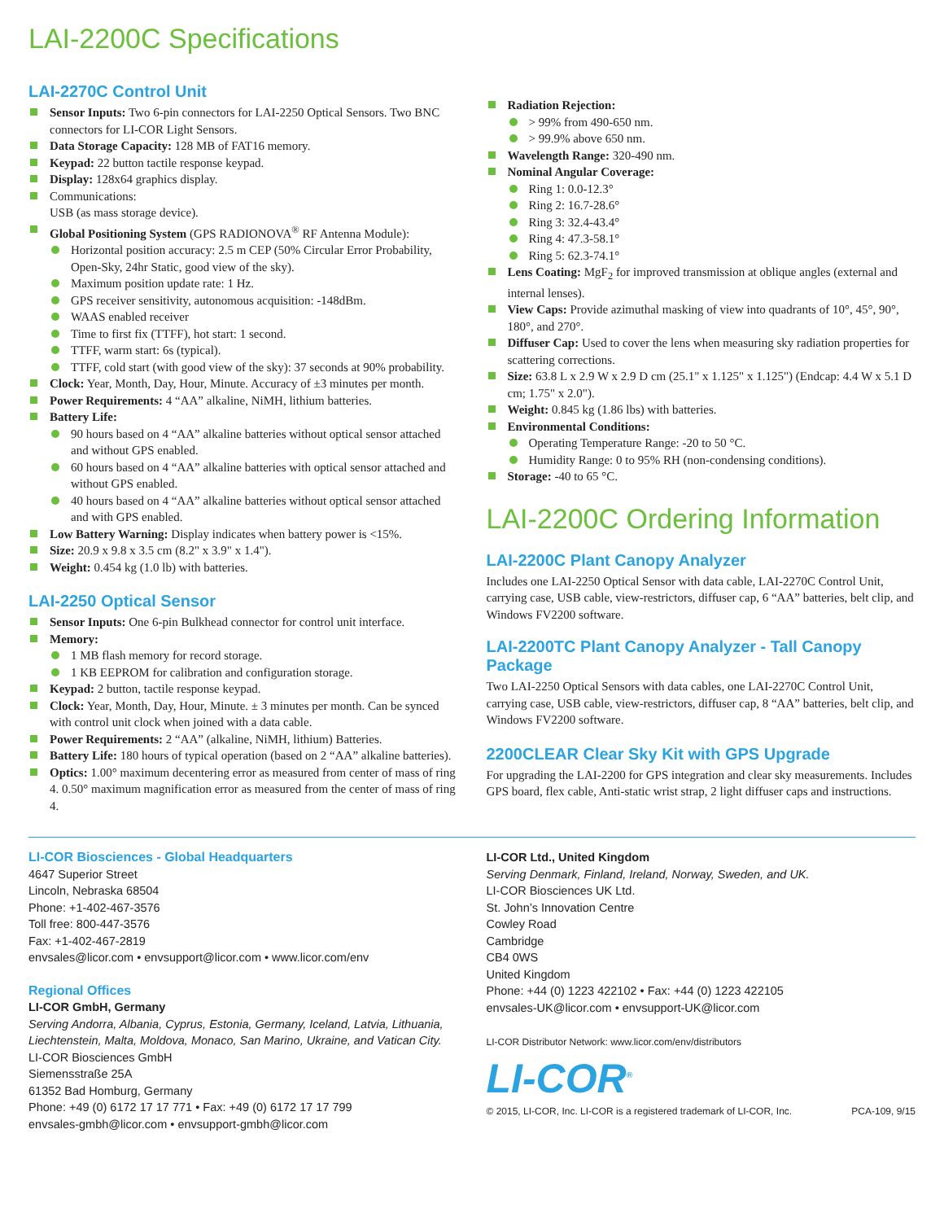LAI-2200C Specifications
LAI-2270C Control Unit
Sensor Inputs: Two 6-pin connectors for LAI-2250 Optical Sensors. Two BNC connectors for LI-COR Light Sensors.
Data Storage Capacity: 128 MB of FAT16 memory.
Keypad: 22 button tactile response keypad.
Display: 128x64 graphics display.
Communications:
USB (as mass storage device).
Global Positioning System (GPS RADIONOVA<sup>®</sup> RF Antenna Module):
Horizontal position accuracy: 2.5 m CEP (50% Circular Error Probability, Open-Sky, 24hr Static, good view of the sky).
Maximum position update rate: 1 Hz.
GPS receiver sensitivity, autonomous acquisition: -148dBm.
WAAS enabled receiver
Time to first fix (TTFF), hot start: 1 second.
TTFF, warm start: 6s (typical).
TTFF, cold start (with good view of the sky): 37 seconds at 90% probability.
Clock: Year, Month, Day, Hour, Minute. Accuracy of ±3 minutes per month.
Power Requirements: 4 “AA” alkaline, NiMH, lithium batteries.
Battery Life:
90 hours based on 4 “AA” alkaline batteries without optical sensor attached and without GPS enabled.
60 hours based on 4 “AA” alkaline batteries with optical sensor attached and without GPS enabled.
40 hours based on 4 “AA” alkaline batteries without optical sensor attached and with GPS enabled.
Low Battery Warning: Display indicates when battery power is <15%.
Size: 20.9 x 9.8 x 3.5 cm (8.2" x 3.9" x 1.4").
Weight: 0.454 kg (1.0 lb) with batteries.
LAI-2250 Optical Sensor
Sensor Inputs: One 6-pin Bulkhead connector for control unit interface.
Memory:
1 MB flash memory for record storage.
1 KB EEPROM for calibration and configuration storage.
Keypad: 2 button, tactile response keypad.
Clock: Year, Month, Day, Hour, Minute. ± 3 minutes per month. Can be synced with control unit clock when joined with a data cable.
Power Requirements: 2 “AA” (alkaline, NiMH, lithium) Batteries.
Battery Life: 180 hours of typical operation (based on 2 “AA” alkaline batteries).
Optics: 1.00° maximum decentering error as measured from center of mass of ring 4. 0.50° maximum magnification error as measured from the center of mass of ring 4.
Radiation Rejection:
> 99% from 490-650 nm.
> 99.9% above 650 nm.
Wavelength Range: 320-490 nm.
Nominal Angular Coverage:
Ring 1: 0.0-12.3°
Ring 2: 16.7-28.6°
Ring 3: 32.4-43.4°
Ring 4: 47.3-58.1°
Ring 5: 62.3-74.1°
Lens Coating: MgF<sub>2</sub> for improved transmission at oblique angles (external and internal lenses).
View Caps: Provide azimuthal masking of view into quadrants of 10°, 45°, 90°, 180°, and 270°.
Diffuser Cap: Used to cover the lens when measuring sky radiation properties for scattering corrections.
Size: 63.8 L x 2.9 W x 2.9 D cm (25.1" x 1.125" x 1.125") (Endcap: 4.4 W x 5.1 D cm; 1.75" x 2.0").
Weight: 0.845 kg (1.86 lbs) with batteries.
Environmental Conditions:
Operating Temperature Range: -20 to 50 °C.
Humidity Range: 0 to 95% RH (non-condensing conditions).
Storage: -40 to 65 °C.
LAI-2200C Ordering Information
LAI-2200C Plant Canopy Analyzer
Includes one LAI-2250 Optical Sensor with data cable, LAI-2270C Control Unit, carrying case, USB cable, view-restrictors, diffuser cap, 6 “AA” batteries, belt clip, and Windows FV2200 software.
LAI-2200TC Plant Canopy Analyzer - Tall Canopy Package
Two LAI-2250 Optical Sensors with data cables, one LAI-2270C Control Unit, carrying case, USB cable, view-restrictors, diffuser cap, 8 “AA” batteries, belt clip, and Windows FV2200 software.
2200CLEAR Clear Sky Kit with GPS Upgrade
For upgrading the LAI-2200 for GPS integration and clear sky measurements. Includes GPS board, flex cable, Anti-static wrist strap, 2 light diffuser caps and instructions.
LI-COR Biosciences - Global Headquarters
4647 Superior Street
Lincoln, Nebraska 68504
Phone: +1-402-467-3576
Toll free: 800-447-3576
Fax: +1-402-467-2819
envsales@licor.com • envsupport@licor.com • www.licor.com/env
Regional Offices
LI-COR GmbH, Germany
Serving Andorra, Albania, Cyprus, Estonia, Germany, Iceland, Latvia, Lithuania, Liechtenstein, Malta, Moldova, Monaco, San Marino, Ukraine, and Vatican City.
LI-COR Biosciences GmbH
Siemensstraße 25A
61352 Bad Homburg, Germany
Phone: +49 (0) 6172 17 17 771 • Fax: +49 (0) 6172 17 17 799
envsales-gmbh@licor.com • envsupport-gmbh@licor.com
LI-COR Ltd., United Kingdom
Serving Denmark, Finland, Ireland, Norway, Sweden, and UK.
LI-COR Biosciences UK Ltd.
St. John’s Innovation Centre
Cowley Road
Cambridge
CB4 0WS
United Kingdom
Phone: +44 (0) 1223 422102 • Fax: +44 (0) 1223 422105
envsales-UK@licor.com • envsupport-UK@licor.com
LI-COR Distributor Network: www.licor.com/env/distributors
LI-COR<sup>®</sup>
© 2015, LI-COR, Inc. LI-COR is a registered trademark of LI-COR, Inc. PCA-109, 9/15